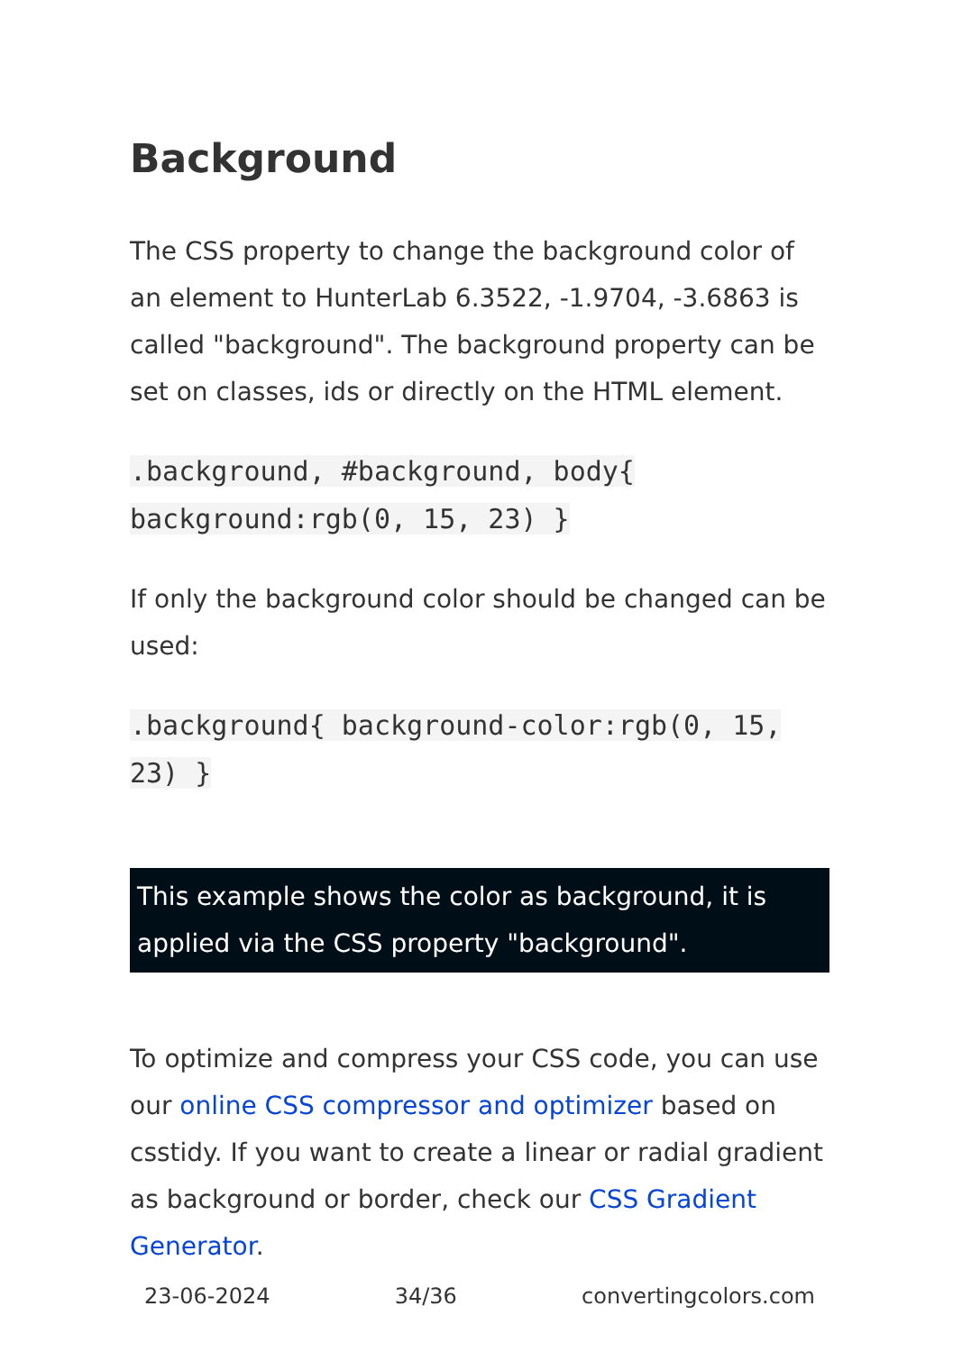Background
The CSS property to change the background color of an element to HunterLab 6.3522, -1.9704, -3.6863 is called "background". The background property can be set on classes, ids or directly on the HTML element.
.background, #background, body{ background:rgb(0, 15, 23) }
If only the background color should be changed can be used:
.background{ background-color:rgb(0, 15, 23) }
This example shows the color as background, it is applied via the CSS property "background".
To optimize and compress your CSS code, you can use our online CSS compressor and optimizer based on csstidy. If you want to create a linear or radial gradient as background or border, check our CSS Gradient Generator.
23-06-2024 34/36 convertingcolors.com